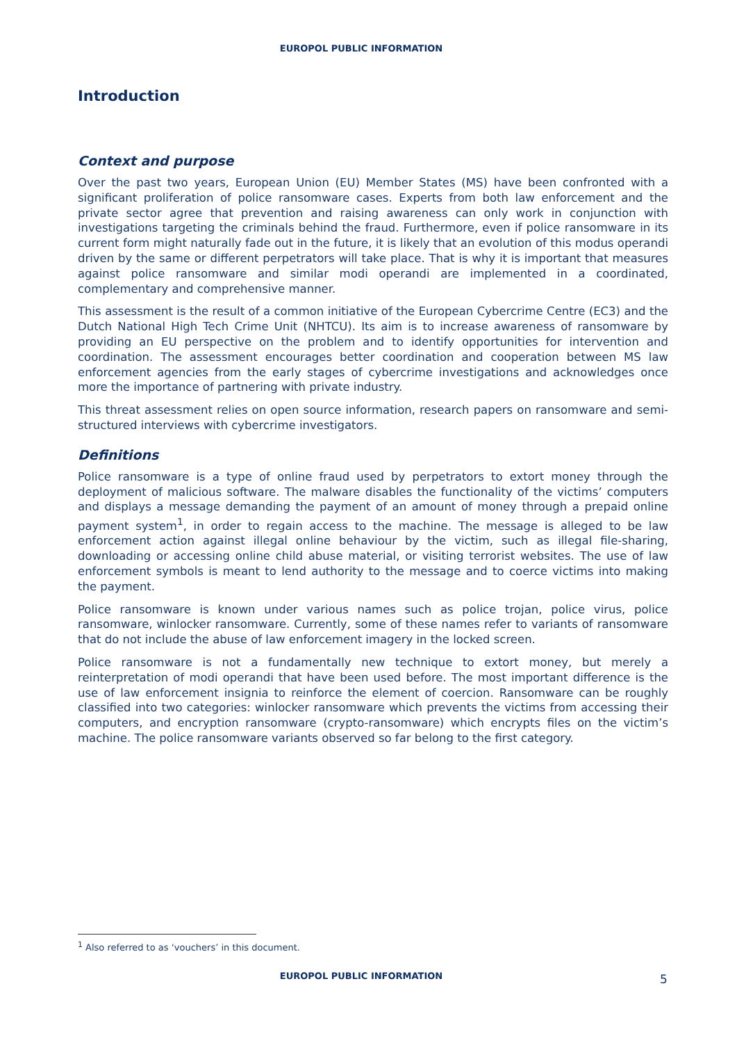EUROPOL PUBLIC INFORMATION
Introduction
Context and purpose
Over the past two years, European Union (EU) Member States (MS) have been confronted with a significant proliferation of police ransomware cases. Experts from both law enforcement and the private sector agree that prevention and raising awareness can only work in conjunction with investigations targeting the criminals behind the fraud. Furthermore, even if police ransomware in its current form might naturally fade out in the future, it is likely that an evolution of this modus operandi driven by the same or different perpetrators will take place. That is why it is important that measures against police ransomware and similar modi operandi are implemented in a coordinated, complementary and comprehensive manner.
This assessment is the result of a common initiative of the European Cybercrime Centre (EC3) and the Dutch National High Tech Crime Unit (NHTCU). Its aim is to increase awareness of ransomware by providing an EU perspective on the problem and to identify opportunities for intervention and coordination. The assessment encourages better coordination and cooperation between MS law enforcement agencies from the early stages of cybercrime investigations and acknowledges once more the importance of partnering with private industry.
This threat assessment relies on open source information, research papers on ransomware and semi-structured interviews with cybercrime investigators.
Definitions
Police ransomware is a type of online fraud used by perpetrators to extort money through the deployment of malicious software. The malware disables the functionality of the victims’ computers and displays a message demanding the payment of an amount of money through a prepaid online payment system<sup>1</sup>, in order to regain access to the machine. The message is alleged to be law enforcement action against illegal online behaviour by the victim, such as illegal file-sharing, downloading or accessing online child abuse material, or visiting terrorist websites. The use of law enforcement symbols is meant to lend authority to the message and to coerce victims into making the payment.
Police ransomware is known under various names such as police trojan, police virus, police ransomware, winlocker ransomware. Currently, some of these names refer to variants of ransomware that do not include the abuse of law enforcement imagery in the locked screen.
Police ransomware is not a fundamentally new technique to extort money, but merely a reinterpretation of modi operandi that have been used before. The most important difference is the use of law enforcement insignia to reinforce the element of coercion. Ransomware can be roughly classified into two categories: winlocker ransomware which prevents the victims from accessing their computers, and encryption ransomware (crypto-ransomware) which encrypts files on the victim’s machine. The police ransomware variants observed so far belong to the first category.
<sup>1</sup> Also referred to as ‘vouchers’ in this document.
EUROPOL PUBLIC INFORMATION 5